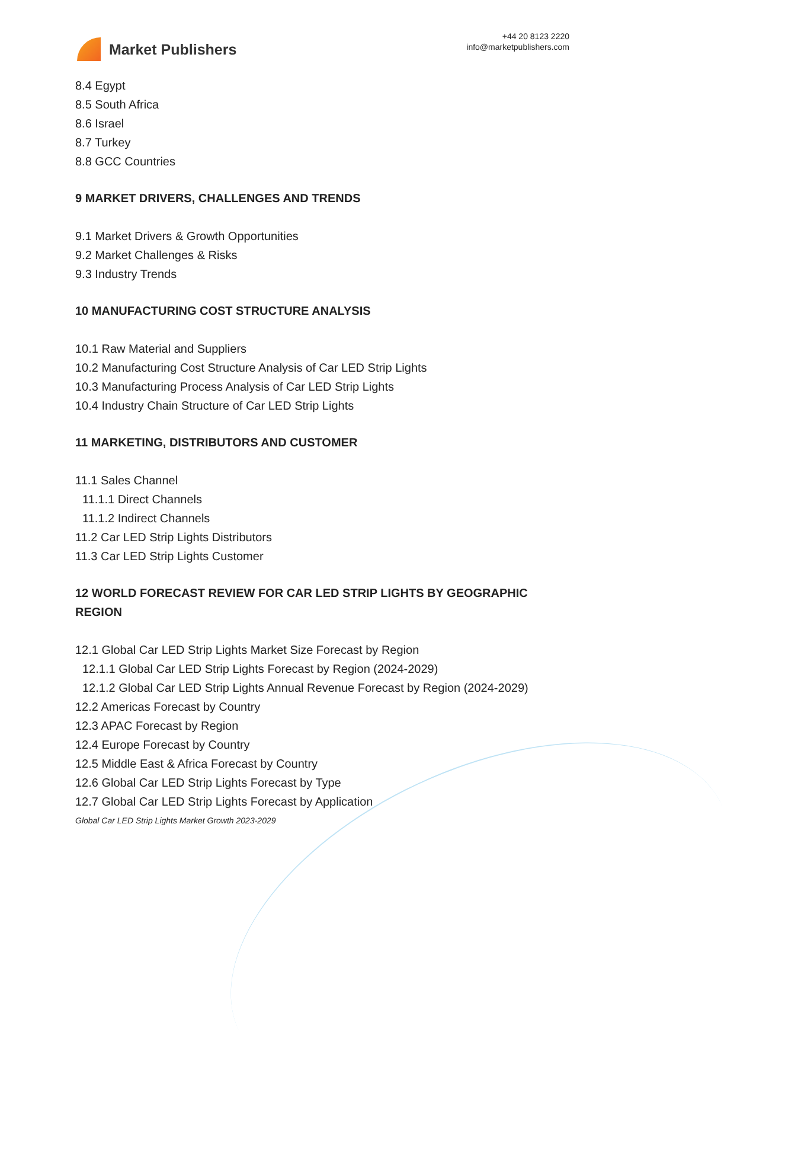Market Publishers
+44 20 8123 2220
info@marketpublishers.com
8.4 Egypt
8.5 South Africa
8.6 Israel
8.7 Turkey
8.8 GCC Countries
9 MARKET DRIVERS, CHALLENGES AND TRENDS
9.1 Market Drivers & Growth Opportunities
9.2 Market Challenges & Risks
9.3 Industry Trends
10 MANUFACTURING COST STRUCTURE ANALYSIS
10.1 Raw Material and Suppliers
10.2 Manufacturing Cost Structure Analysis of Car LED Strip Lights
10.3 Manufacturing Process Analysis of Car LED Strip Lights
10.4 Industry Chain Structure of Car LED Strip Lights
11 MARKETING, DISTRIBUTORS AND CUSTOMER
11.1 Sales Channel
11.1.1 Direct Channels
11.1.2 Indirect Channels
11.2 Car LED Strip Lights Distributors
11.3 Car LED Strip Lights Customer
12 WORLD FORECAST REVIEW FOR CAR LED STRIP LIGHTS BY GEOGRAPHIC REGION
12.1 Global Car LED Strip Lights Market Size Forecast by Region
12.1.1 Global Car LED Strip Lights Forecast by Region (2024-2029)
12.1.2 Global Car LED Strip Lights Annual Revenue Forecast by Region (2024-2029)
12.2 Americas Forecast by Country
12.3 APAC Forecast by Region
12.4 Europe Forecast by Country
12.5 Middle East & Africa Forecast by Country
12.6 Global Car LED Strip Lights Forecast by Type
12.7 Global Car LED Strip Lights Forecast by Application
Global Car LED Strip Lights Market Growth 2023-2029